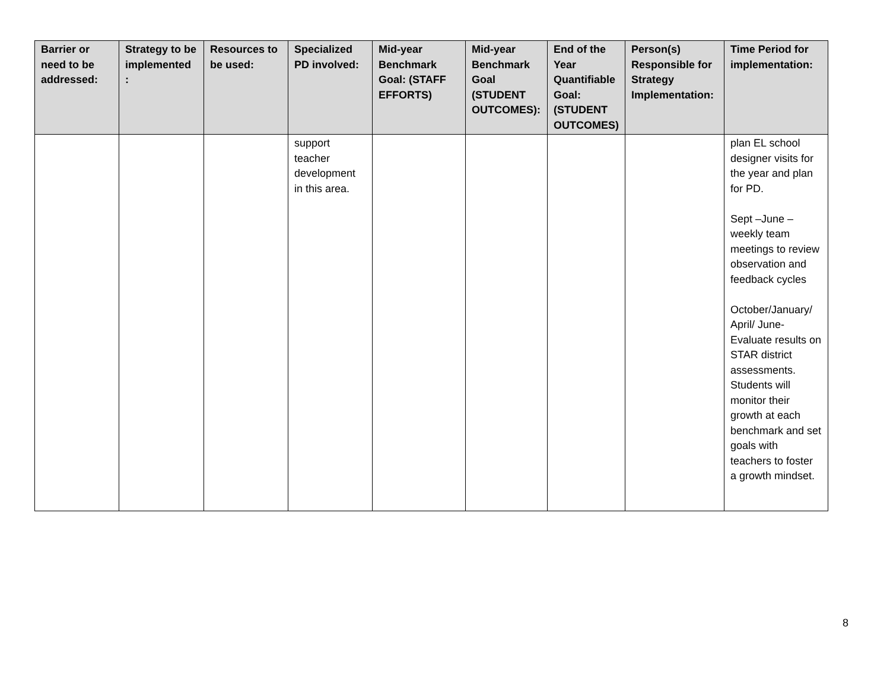| Barrier or need to be addressed: | Strategy to be implemented : | Resources to be used: | Specialized PD involved: | Mid-year Benchmark Goal: (STAFF EFFORTS) | Mid-year Benchmark Goal (STUDENT OUTCOMES): | End of the Year Quantifiable Goal: (STUDENT OUTCOMES) | Person(s) Responsible for Strategy Implementation: | Time Period for implementation: |
| --- | --- | --- | --- | --- | --- | --- | --- | --- |
| | | | support teacher development in this area. | | | | | plan EL school designer visits for the year and plan for PD. Sept –June – weekly team meetings to review observation and feedback cycles October/January/ April/ June- Evaluate results on STAR district assessments. Students will monitor their growth at each benchmark and set goals with teachers to foster a growth mindset. |
8